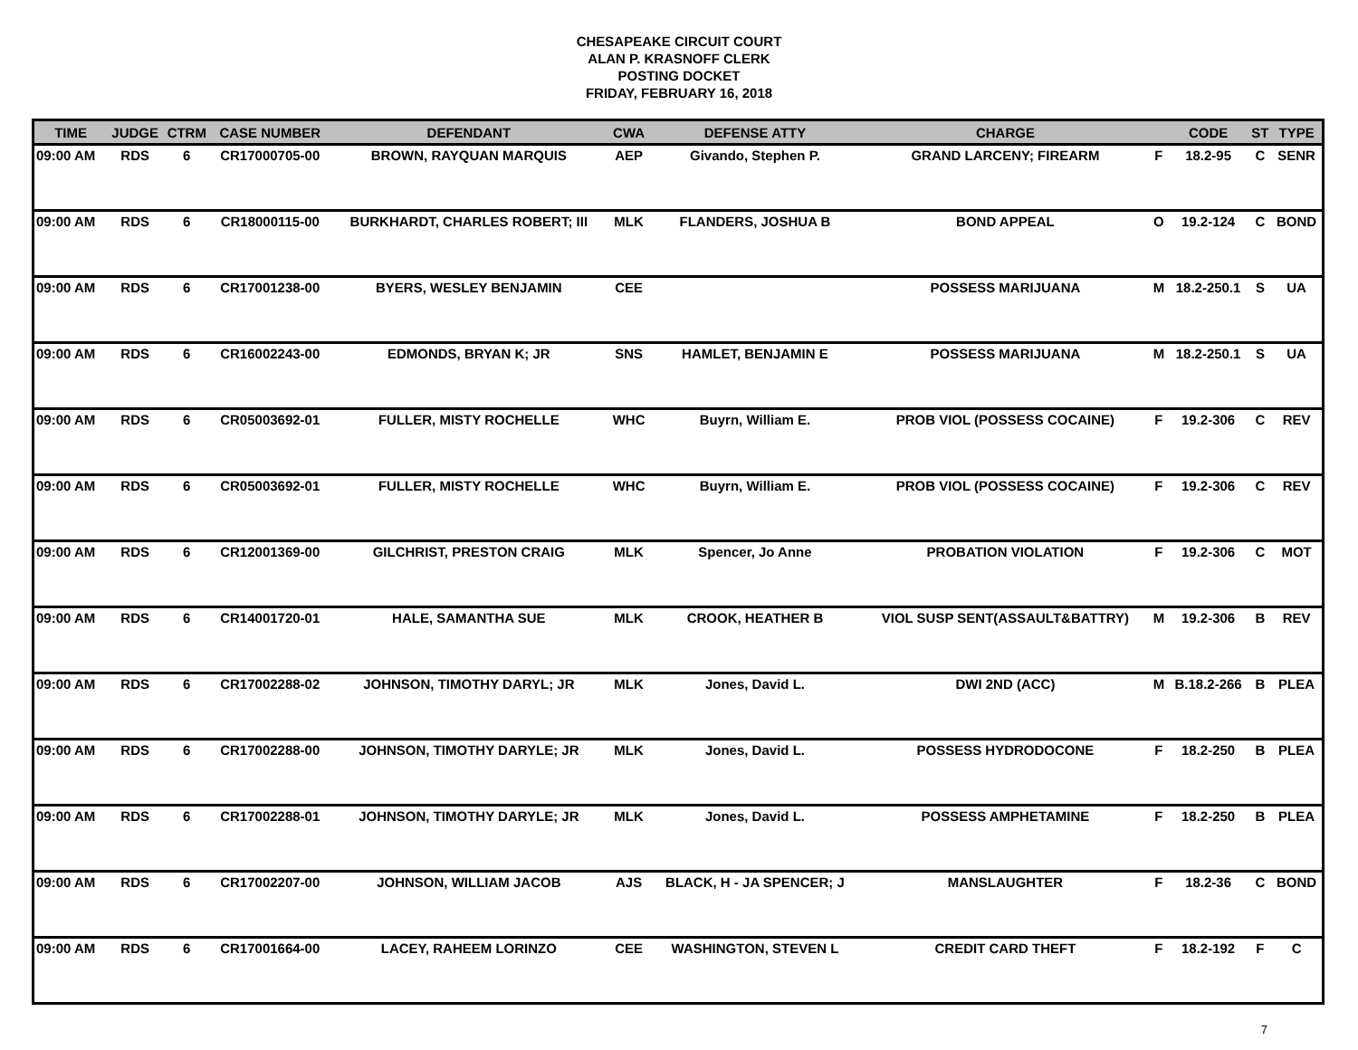CHESAPEAKE CIRCUIT COURT
ALAN P. KRASNOFF CLERK
POSTING DOCKET
FRIDAY, FEBRUARY 16, 2018
| TIME | JUDGE | CTRM | CASE NUMBER | DEFENDANT | CWA | DEFENSE ATTY | CHARGE | | CODE | ST | TYPE |
| --- | --- | --- | --- | --- | --- | --- | --- | --- | --- | --- | --- |
| 09:00 AM | RDS | 6 | CR17000705-00 | BROWN, RAYQUAN MARQUIS | AEP | Givando, Stephen P. | GRAND LARCENY; FIREARM | F | 18.2-95 | C | SENR |
| 09:00 AM | RDS | 6 | CR18000115-00 | BURKHARDT, CHARLES ROBERT; III | MLK | FLANDERS, JOSHUA B | BOND APPEAL | O | 19.2-124 | C | BOND |
| 09:00 AM | RDS | 6 | CR17001238-00 | BYERS, WESLEY BENJAMIN | CEE | | POSSESS MARIJUANA | M | 18.2-250.1 | S | UA |
| 09:00 AM | RDS | 6 | CR16002243-00 | EDMONDS, BRYAN K; JR | SNS | HAMLET, BENJAMIN E | POSSESS MARIJUANA | M | 18.2-250.1 | S | UA |
| 09:00 AM | RDS | 6 | CR05003692-01 | FULLER, MISTY ROCHELLE | WHC | Buyrn, William E. | PROB VIOL (POSSESS COCAINE) | F | 19.2-306 | C | REV |
| 09:00 AM | RDS | 6 | CR05003692-01 | FULLER, MISTY ROCHELLE | WHC | Buyrn, William E. | PROB VIOL (POSSESS COCAINE) | F | 19.2-306 | C | REV |
| 09:00 AM | RDS | 6 | CR12001369-00 | GILCHRIST, PRESTON CRAIG | MLK | Spencer, Jo Anne | PROBATION VIOLATION | F | 19.2-306 | C | MOT |
| 09:00 AM | RDS | 6 | CR14001720-01 | HALE, SAMANTHA SUE | MLK | CROOK, HEATHER B | VIOL SUSP SENT(ASSAULT&BATTRY) | M | 19.2-306 | B | REV |
| 09:00 AM | RDS | 6 | CR17002288-02 | JOHNSON, TIMOTHY DARYL; JR | MLK | Jones, David L. | DWI 2ND (ACC) | M | B.18.2-266 | B | PLEA |
| 09:00 AM | RDS | 6 | CR17002288-00 | JOHNSON, TIMOTHY DARYLE; JR | MLK | Jones, David L. | POSSESS HYDRODOCONE | F | 18.2-250 | B | PLEA |
| 09:00 AM | RDS | 6 | CR17002288-01 | JOHNSON, TIMOTHY DARYLE; JR | MLK | Jones, David L. | POSSESS AMPHETAMINE | F | 18.2-250 | B | PLEA |
| 09:00 AM | RDS | 6 | CR17002207-00 | JOHNSON, WILLIAM JACOB | AJS | BLACK, H - JA SPENCER; J | MANSLAUGHTER | F | 18.2-36 | C | BOND |
| 09:00 AM | RDS | 6 | CR17001664-00 | LACEY, RAHEEM LORINZO | CEE | WASHINGTON, STEVEN L | CREDIT CARD THEFT | F | 18.2-192 | F | C |
7